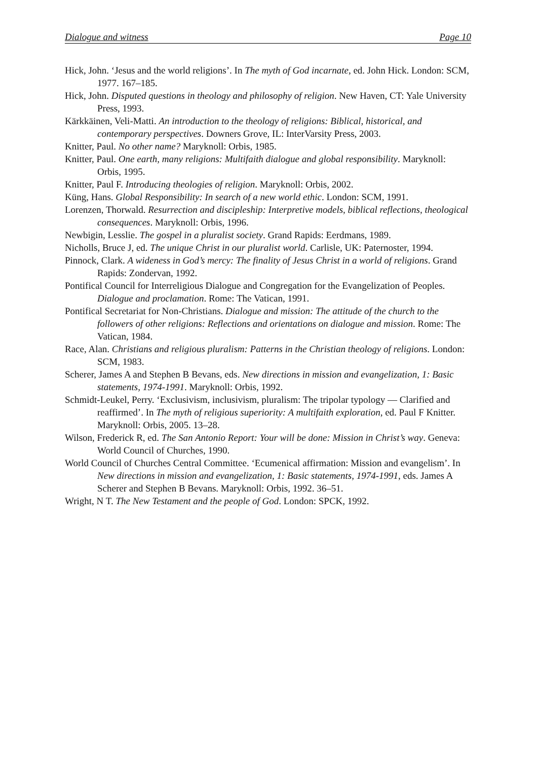Dialogue and witness Page 10
Hick, John. ‘Jesus and the world religions’. In The myth of God incarnate, ed. John Hick. London: SCM, 1977. 167–185.
Hick, John. Disputed questions in theology and philosophy of religion. New Haven, CT: Yale University Press, 1993.
Kärkkäinen, Veli-Matti. An introduction to the theology of religions: Biblical, historical, and contemporary perspectives. Downers Grove, IL: InterVarsity Press, 2003.
Knitter, Paul. No other name? Maryknoll: Orbis, 1985.
Knitter, Paul. One earth, many religions: Multifaith dialogue and global responsibility. Maryknoll: Orbis, 1995.
Knitter, Paul F. Introducing theologies of religion. Maryknoll: Orbis, 2002.
Küng, Hans. Global Responsibility: In search of a new world ethic. London: SCM, 1991.
Lorenzen, Thorwald. Resurrection and discipleship: Interpretive models, biblical reflections, theological consequences. Maryknoll: Orbis, 1996.
Newbigin, Lesslie. The gospel in a pluralist society. Grand Rapids: Eerdmans, 1989.
Nicholls, Bruce J, ed. The unique Christ in our pluralist world. Carlisle, UK: Paternoster, 1994.
Pinnock, Clark. A wideness in God’s mercy: The finality of Jesus Christ in a world of religions. Grand Rapids: Zondervan, 1992.
Pontifical Council for Interreligious Dialogue and Congregation for the Evangelization of Peoples. Dialogue and proclamation. Rome: The Vatican, 1991.
Pontifical Secretariat for Non-Christians. Dialogue and mission: The attitude of the church to the followers of other religions: Reflections and orientations on dialogue and mission. Rome: The Vatican, 1984.
Race, Alan. Christians and religious pluralism: Patterns in the Christian theology of religions. London: SCM, 1983.
Scherer, James A and Stephen B Bevans, eds. New directions in mission and evangelization, 1: Basic statements, 1974-1991. Maryknoll: Orbis, 1992.
Schmidt-Leukel, Perry. ‘Exclusivism, inclusivism, pluralism: The tripolar typology — Clarified and reaffirmed’. In The myth of religious superiority: A multifaith exploration, ed. Paul F Knitter. Maryknoll: Orbis, 2005. 13–28.
Wilson, Frederick R, ed. The San Antonio Report: Your will be done: Mission in Christ’s way. Geneva: World Council of Churches, 1990.
World Council of Churches Central Committee. ‘Ecumenical affirmation: Mission and evangelism’. In New directions in mission and evangelization, 1: Basic statements, 1974-1991, eds. James A Scherer and Stephen B Bevans. Maryknoll: Orbis, 1992. 36–51.
Wright, N T. The New Testament and the people of God. London: SPCK, 1992.